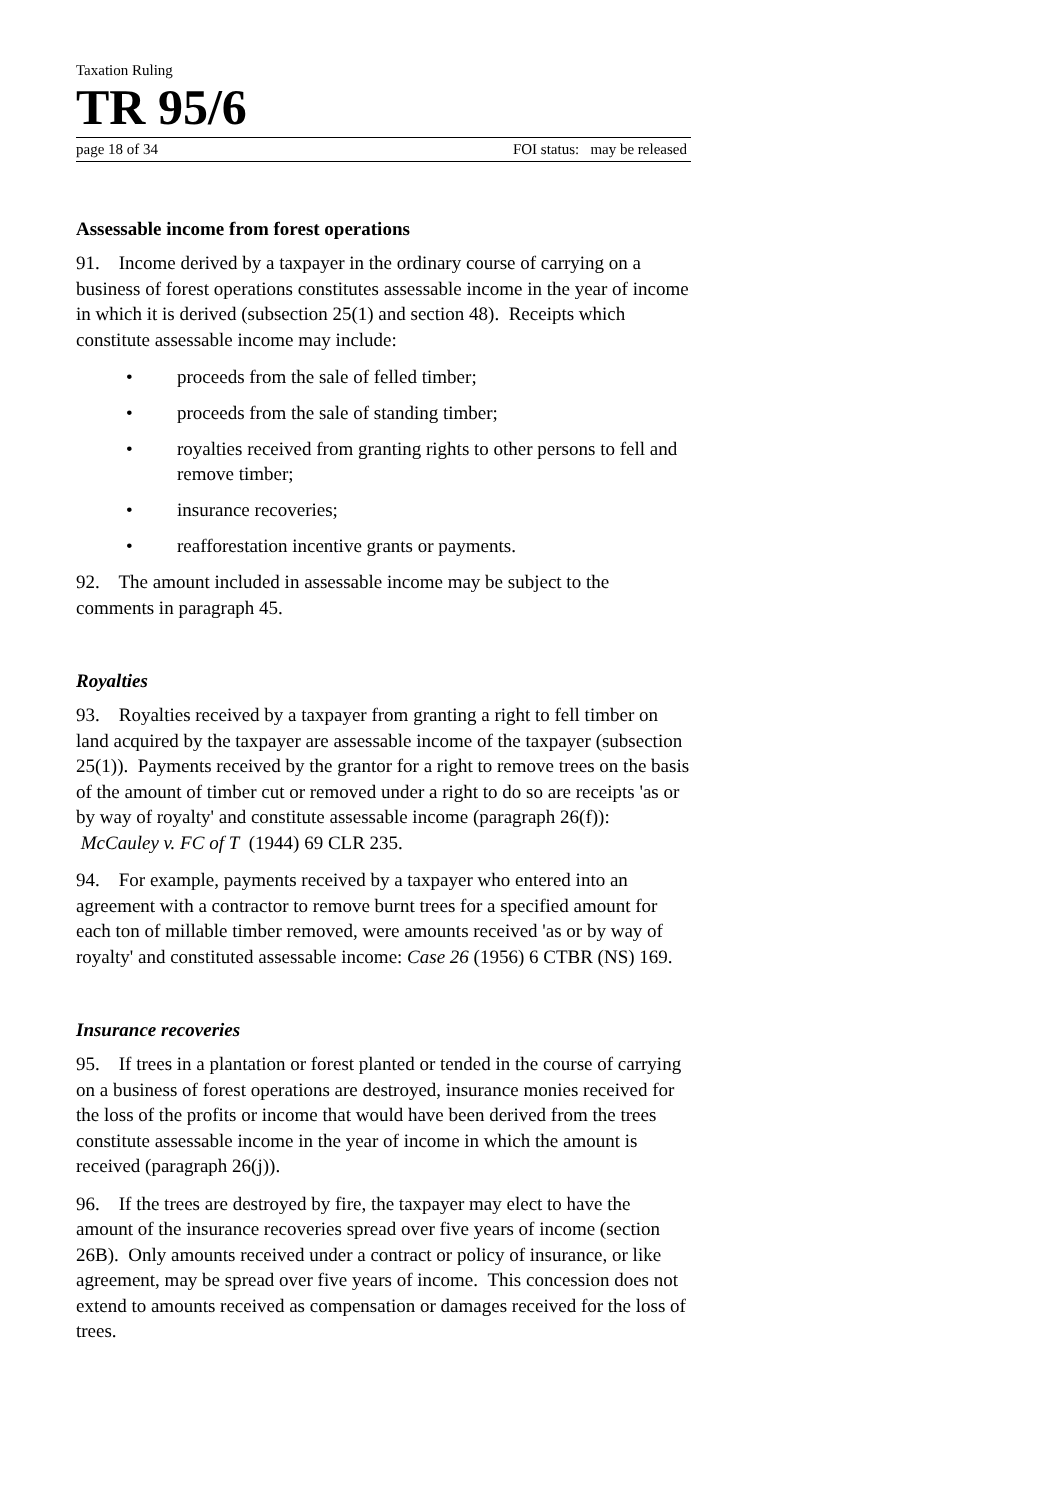Taxation Ruling
TR 95/6
page 18 of 34 FOI status: may be released
Assessable income from forest operations
91. Income derived by a taxpayer in the ordinary course of carrying on a business of forest operations constitutes assessable income in the year of income in which it is derived (subsection 25(1) and section 48). Receipts which constitute assessable income may include:
• proceeds from the sale of felled timber;
• proceeds from the sale of standing timber;
• royalties received from granting rights to other persons to fell and remove timber;
• insurance recoveries;
• reafforestation incentive grants or payments.
92. The amount included in assessable income may be subject to the comments in paragraph 45.
Royalties
93. Royalties received by a taxpayer from granting a right to fell timber on land acquired by the taxpayer are assessable income of the taxpayer (subsection 25(1)). Payments received by the grantor for a right to remove trees on the basis of the amount of timber cut or removed under a right to do so are receipts 'as or by way of royalty' and constitute assessable income (paragraph 26(f)): McCauley v. FC of T (1944) 69 CLR 235.
94. For example, payments received by a taxpayer who entered into an agreement with a contractor to remove burnt trees for a specified amount for each ton of millable timber removed, were amounts received 'as or by way of royalty' and constituted assessable income: Case 26 (1956) 6 CTBR (NS) 169.
Insurance recoveries
95. If trees in a plantation or forest planted or tended in the course of carrying on a business of forest operations are destroyed, insurance monies received for the loss of the profits or income that would have been derived from the trees constitute assessable income in the year of income in which the amount is received (paragraph 26(j)).
96. If the trees are destroyed by fire, the taxpayer may elect to have the amount of the insurance recoveries spread over five years of income (section 26B). Only amounts received under a contract or policy of insurance, or like agreement, may be spread over five years of income. This concession does not extend to amounts received as compensation or damages received for the loss of trees.